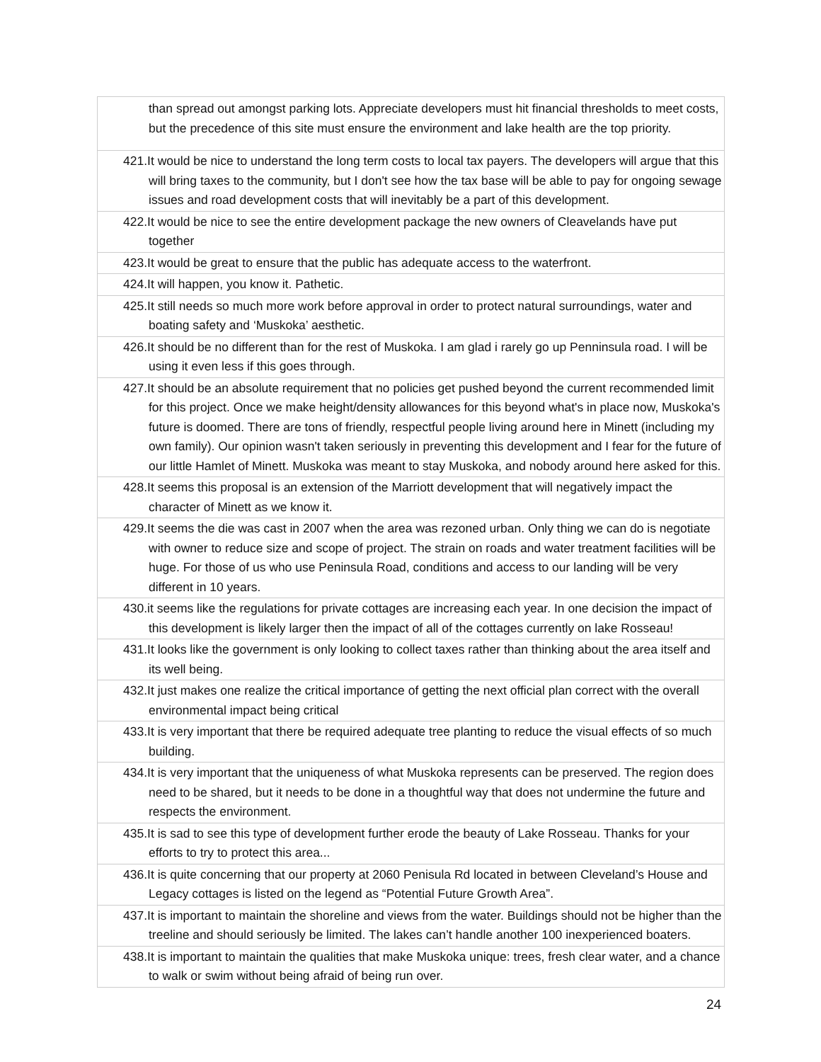| than spread out amongst parking lots. Appreciate developers must hit financial thresholds to meet costs, but the precedence of this site must ensure the environment and lake health are the top priority. |
| 421.It would be nice to understand the long term costs to local tax payers. The developers will argue that this will bring taxes to the community, but I don't see how the tax base will be able to pay for ongoing sewage issues and road development costs that will inevitably be a part of this development. |
| 422.It would be nice to see the entire development package the new owners of Cleavelands have put together |
| 423.It would be great to ensure that the public has adequate access to the waterfront. |
| 424.It will happen, you know it. Pathetic. |
| 425.It still needs so much more work before approval in order to protect natural surroundings, water and boating safety and ‘Muskoka’ aesthetic. |
| 426.It should be no different than for the rest of Muskoka. I am glad i rarely go up Penninsula road. I will be using it even less if this goes through. |
| 427.It should be an absolute requirement that no policies get pushed beyond the current recommended limit for this project. Once we make height/density allowances for this beyond what's in place now, Muskoka's future is doomed. There are tons of friendly, respectful people living around here in Minett (including my own family). Our opinion wasn't taken seriously in preventing this development and I fear for the future of our little Hamlet of Minett. Muskoka was meant to stay Muskoka, and nobody around here asked for this. |
| 428.It seems this proposal is an extension of the Marriott development that will negatively impact the character of Minett as we know it. |
| 429.It seems the die was cast in 2007 when the area was rezoned urban. Only thing we can do is negotiate with owner to reduce size and scope of project. The strain on roads and water treatment facilities will be huge. For those of us who use Peninsula Road, conditions and access to our landing will be very different in 10 years. |
| 430.it seems like the regulations for private cottages are increasing each year. In one decision the impact of this development is likely larger then the impact of all of the cottages currently on lake Rosseau! |
| 431.It looks like the government is only looking to collect taxes rather than thinking about the area itself and its well being. |
| 432.It just makes one realize the critical importance of getting the next official plan correct with the overall environmental impact being critical |
| 433.It is very important that there be required adequate tree planting to reduce the visual effects of so much building. |
| 434.It is very important that the uniqueness of what Muskoka represents can be preserved. The region does need to be shared, but it needs to be done in a thoughtful way that does not undermine the future and respects the environment. |
| 435.It is sad to see this type of development further erode the beauty of Lake Rosseau. Thanks for your efforts to try to protect this area... |
| 436.It is quite concerning that our property at 2060 Penisula Rd located in between Cleveland’s House and Legacy cottages is listed on the legend as “Potential Future Growth Area”. |
| 437.It is important to maintain the shoreline and views from the water. Buildings should not be higher than the treeline and should seriously be limited. The lakes can’t handle another 100 inexperienced boaters. |
| 438.It is important to maintain the qualities that make Muskoka unique: trees, fresh clear water, and a chance to walk or swim without being afraid of being run over. |
24